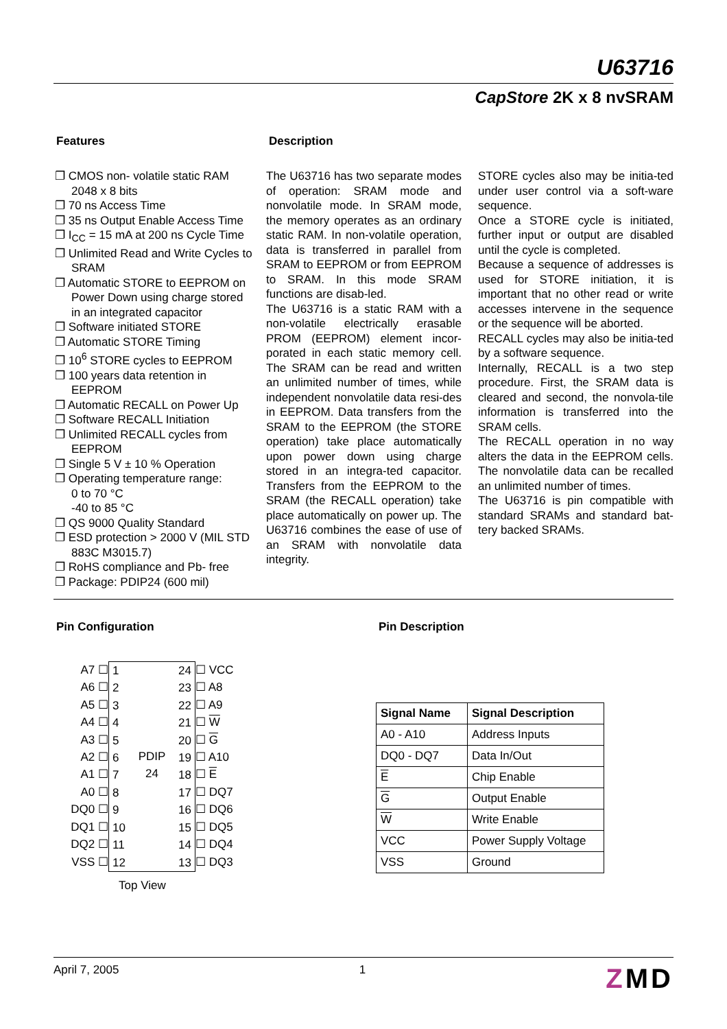U63716
CapStore 2K x 8 nvSRAM
Features
❐ CMOS non- volatile static RAM 2048 x 8 bits
❐ 70 ns Access Time
❐ 35 ns Output Enable Access Time
❐ I<sub>CC</sub> = 15 mA at 200 ns Cycle Time
❐ Unlimited Read and Write Cycles to SRAM
❐ Automatic STORE to EEPROM on Power Down using charge stored in an integrated capacitor
❐ Software initiated STORE
❐ Automatic STORE Timing
❐ 10<sup>6</sup> STORE cycles to EEPROM
❐ 100 years data retention in EEPROM
❐ Automatic RECALL on Power Up
❐ Software RECALL Initiation
❐ Unlimited RECALL cycles from EEPROM
❐ Single 5 V ± 10 % Operation
❐ Operating temperature range:
0 to 70 °C
-40 to 85 °C
❐ QS 9000 Quality Standard
❐ ESD protection > 2000 V (MIL STD 883C M3015.7)
❐ RoHS compliance and Pb- free
❐ Package: PDIP24 (600 mil)
Description
The U63716 has two separate modes of operation: SRAM mode and nonvolatile mode. In SRAM mode, the memory operates as an ordinary static RAM. In non-volatile operation, data is transferred in parallel from SRAM to EEPROM or from EEPROM to SRAM. In this mode SRAM functions are disab-led.
The U63716 is a static RAM with a non-volatile electrically erasable PROM (EEPROM) element incor-porated in each static memory cell. The SRAM can be read and written an unlimited number of times, while independent nonvolatile data resi-des in EEPROM. Data transfers from the SRAM to the EEPROM (the STORE operation) take place automatically upon power down using charge stored in an integra-ted capacitor. Transfers from the EEPROM to the SRAM (the RECALL operation) take place automatically on power up. The U63716 combines the ease of use of an SRAM with nonvolatile data integrity.
STORE cycles also may be initia-ted under user control via a soft-ware sequence.
Once a STORE cycle is initiated, further input or output are disabled until the cycle is completed.
Because a sequence of addresses is used for STORE initiation, it is important that no other read or write accesses intervene in the sequence or the sequence will be aborted.
RECALL cycles may also be initia-ted by a software sequence.
Internally, RECALL is a two step procedure. First, the SRAM data is cleared and second, the nonvola-tile information is transferred into the SRAM cells.
The RECALL operation in no way alters the data in the EEPROM cells. The nonvolatile data can be recalled an unlimited number of times.
The U63716 is pin compatible with standard SRAMs and standard bat-tery backed SRAMs.
Pin Configuration
A7 ☐
A6 ☐
A5 ☐
A4 ☐
A3 ☐
A2 ☐
A1 ☐
A0 ☐
DQ0 ☐
DQ1 ☐
DQ2 ☐
VSS ☐
1
2
3
4
5
6
7
8
9
10
11
12
PDIP
24
24
23
22
21
20
19
18
17
16
15
14
13
☐ VCC
☐ A8
☐ A9
☐ W
☐ G
☐ A10
☐ E
☐ DQ7
☐ DQ6
☐ DQ5
☐ DQ4
☐ DQ3
Top View
Pin Description
| Signal Name | Signal Description |
| --- | --- |
| A0 - A10 | Address Inputs |
| DQ0 - DQ7 | Data In/Out |
| E | Chip Enable |
| G | Output Enable |
| W | Write Enable |
| VCC | Power Supply Voltage |
| VSS | Ground |
April 7, 2005 1 ZMD